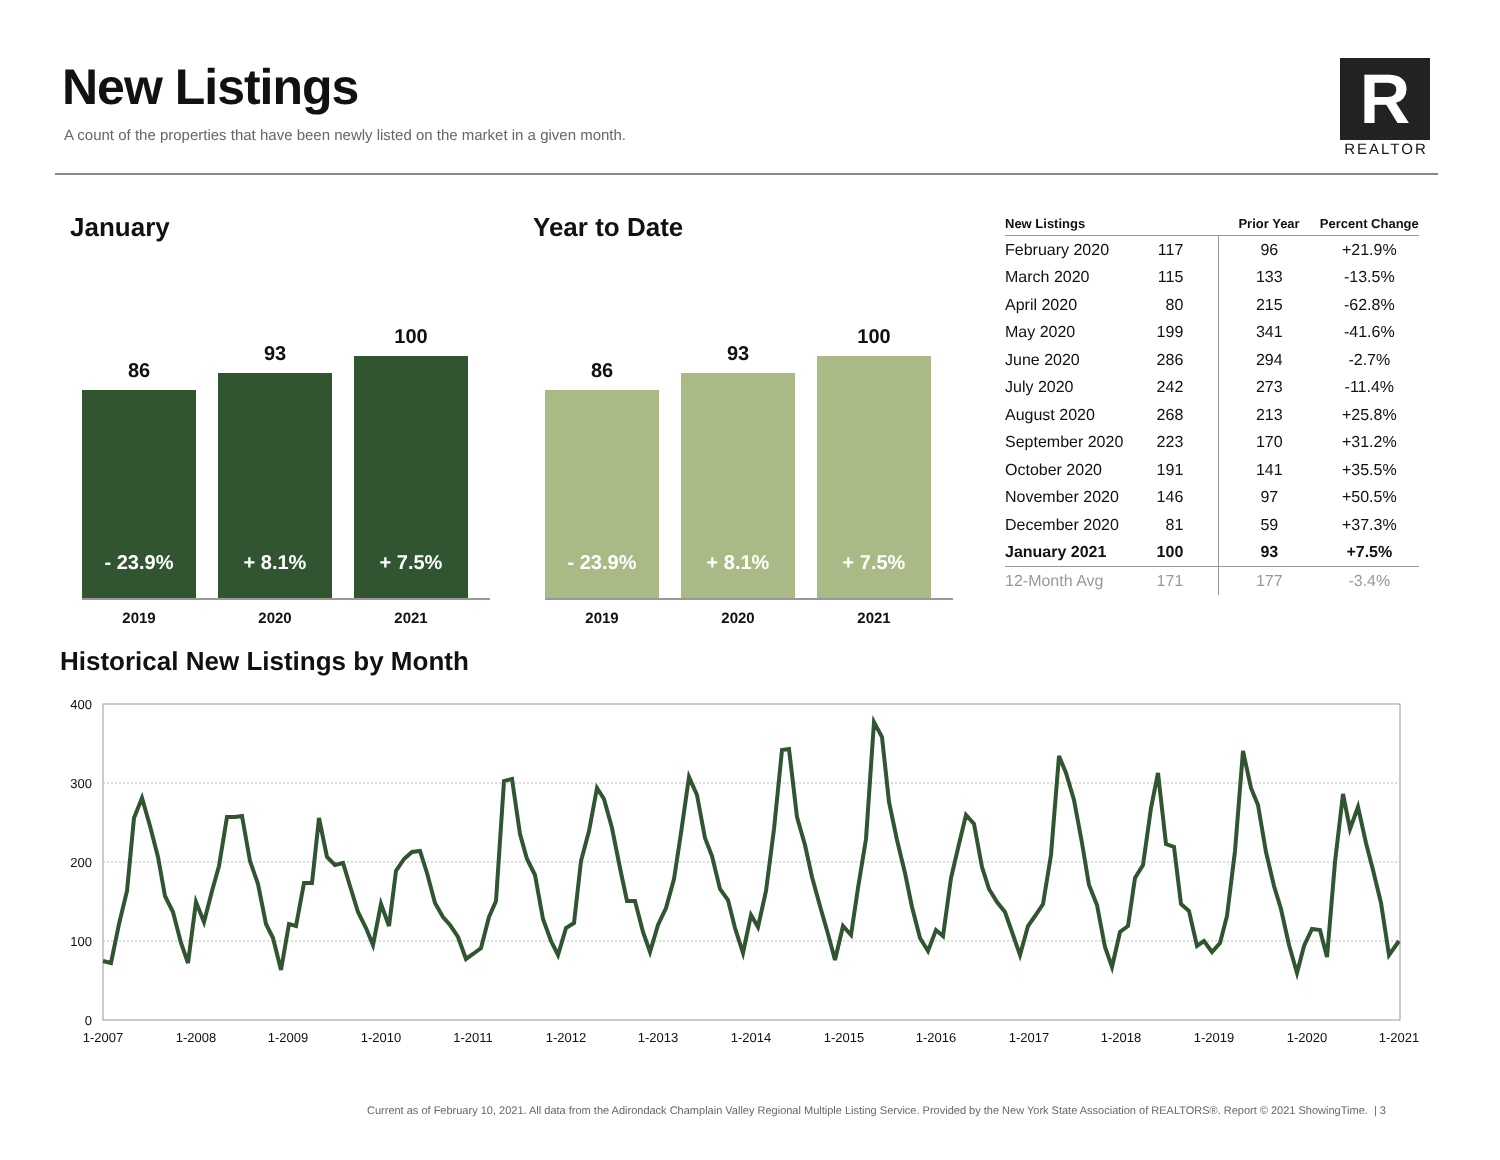New Listings
A count of the properties that have been newly listed on the market in a given month.
R
REALTOR
January
86
- 23.9%
93
+ 8.1%
100
+ 7.5%
2019 2020 2021
Year to Date
86
- 23.9%
93
+ 8.1%
100
+ 7.5%
2019 2020 2021
| New Listings | | Prior Year | Percent Change |
| --- | --- | --- | --- |
| February 2020 | 117 | 96 | +21.9% |
| March 2020 | 115 | 133 | -13.5% |
| April 2020 | 80 | 215 | -62.8% |
| May 2020 | 199 | 341 | -41.6% |
| June 2020 | 286 | 294 | -2.7% |
| July 2020 | 242 | 273 | -11.4% |
| August 2020 | 268 | 213 | +25.8% |
| September 2020 | 223 | 170 | +31.2% |
| October 2020 | 191 | 141 | +35.5% |
| November 2020 | 146 | 97 | +50.5% |
| December 2020 | 81 | 59 | +37.3% |
| January 2021 | 100 | 93 | +7.5% |
| 12-Month Avg | 171 | 177 | -3.4% |
Historical New Listings by Month
400
300
200
100
0
1-2007
1-2008
1-2009
1-2010
1-2011
1-2012
1-2013
1-2014
1-2015
1-2016
1-2017
1-2018
1-2019
1-2020
1-2021
Current as of February 10, 2021. All data from the Adirondack Champlain Valley Regional Multiple Listing Service. Provided by the New York State Association of REALTORS®. Report © 2021 ShowingTime. | 3